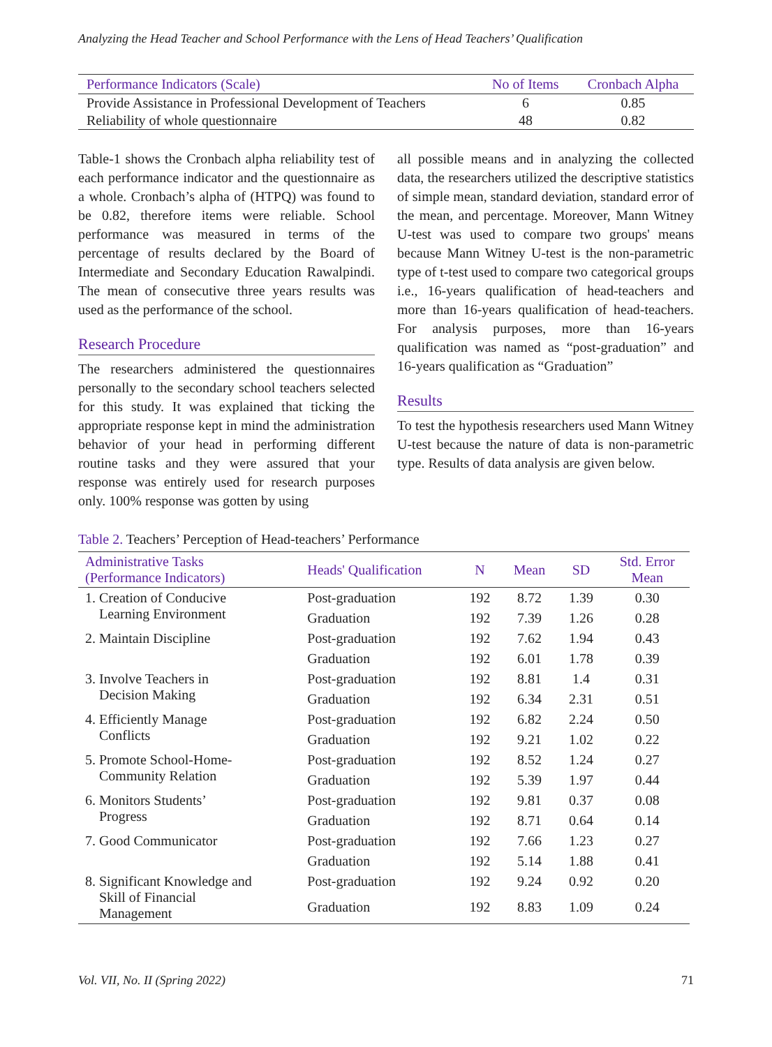Analyzing the Head Teacher and School Performance with the Lens of Head Teachers’ Qualification
| Performance Indicators (Scale) | No of Items | Cronbach Alpha |
| --- | --- | --- |
| Provide Assistance in Professional Development of Teachers | 6 | 0.85 |
| Reliability of whole questionnaire | 48 | 0.82 |
Table-1 shows the Cronbach alpha reliability test of each performance indicator and the questionnaire as a whole. Cronbach’s alpha of (HTPQ) was found to be 0.82, therefore items were reliable. School performance was measured in terms of the percentage of results declared by the Board of Intermediate and Secondary Education Rawalpindi. The mean of consecutive three years results was used as the performance of the school.
Research Procedure
The researchers administered the questionnaires personally to the secondary school teachers selected for this study. It was explained that ticking the appropriate response kept in mind the administration behavior of your head in performing different routine tasks and they were assured that your response was entirely used for research purposes only. 100% response was gotten by using
all possible means and in analyzing the collected data, the researchers utilized the descriptive statistics of simple mean, standard deviation, standard error of the mean, and percentage. Moreover, Mann Witney U-test was used to compare two groups' means because Mann Witney U-test is the non-parametric type of t-test used to compare two categorical groups i.e., 16-years qualification of head-teachers and more than 16-years qualification of head-teachers. For analysis purposes, more than 16-years qualification was named as “post-graduation” and 16-years qualification as “Graduation”
Results
To test the hypothesis researchers used Mann Witney U-test because the nature of data is non-parametric type. Results of data analysis are given below.
Table 2. Teachers’ Perception of Head-teachers’ Performance
| Administrative Tasks (Performance Indicators) | Heads' Qualification | N | Mean | SD | Std. Error Mean |
| --- | --- | --- | --- | --- | --- |
| 1. Creation of Conducive Learning Environment | Post-graduation | 192 | 8.72 | 1.39 | 0.30 |
| | Graduation | 192 | 7.39 | 1.26 | 0.28 |
| 2. Maintain Discipline | Post-graduation | 192 | 7.62 | 1.94 | 0.43 |
| | Graduation | 192 | 6.01 | 1.78 | 0.39 |
| 3. Involve Teachers in Decision Making | Post-graduation | 192 | 8.81 | 1.4 | 0.31 |
| | Graduation | 192 | 6.34 | 2.31 | 0.51 |
| 4. Efficiently Manage Conflicts | Post-graduation | 192 | 6.82 | 2.24 | 0.50 |
| | Graduation | 192 | 9.21 | 1.02 | 0.22 |
| 5. Promote School-Home- Community Relation | Post-graduation | 192 | 8.52 | 1.24 | 0.27 |
| | Graduation | 192 | 5.39 | 1.97 | 0.44 |
| 6. Monitors Students’ Progress | Post-graduation | 192 | 9.81 | 0.37 | 0.08 |
| | Graduation | 192 | 8.71 | 0.64 | 0.14 |
| 7. Good Communicator | Post-graduation | 192 | 7.66 | 1.23 | 0.27 |
| | Graduation | 192 | 5.14 | 1.88 | 0.41 |
| 8. Significant Knowledge and Skill of Financial Management | Post-graduation | 192 | 9.24 | 0.92 | 0.20 |
| | Graduation | 192 | 8.83 | 1.09 | 0.24 |
Vol. VII, No. II (Spring 2022) 71